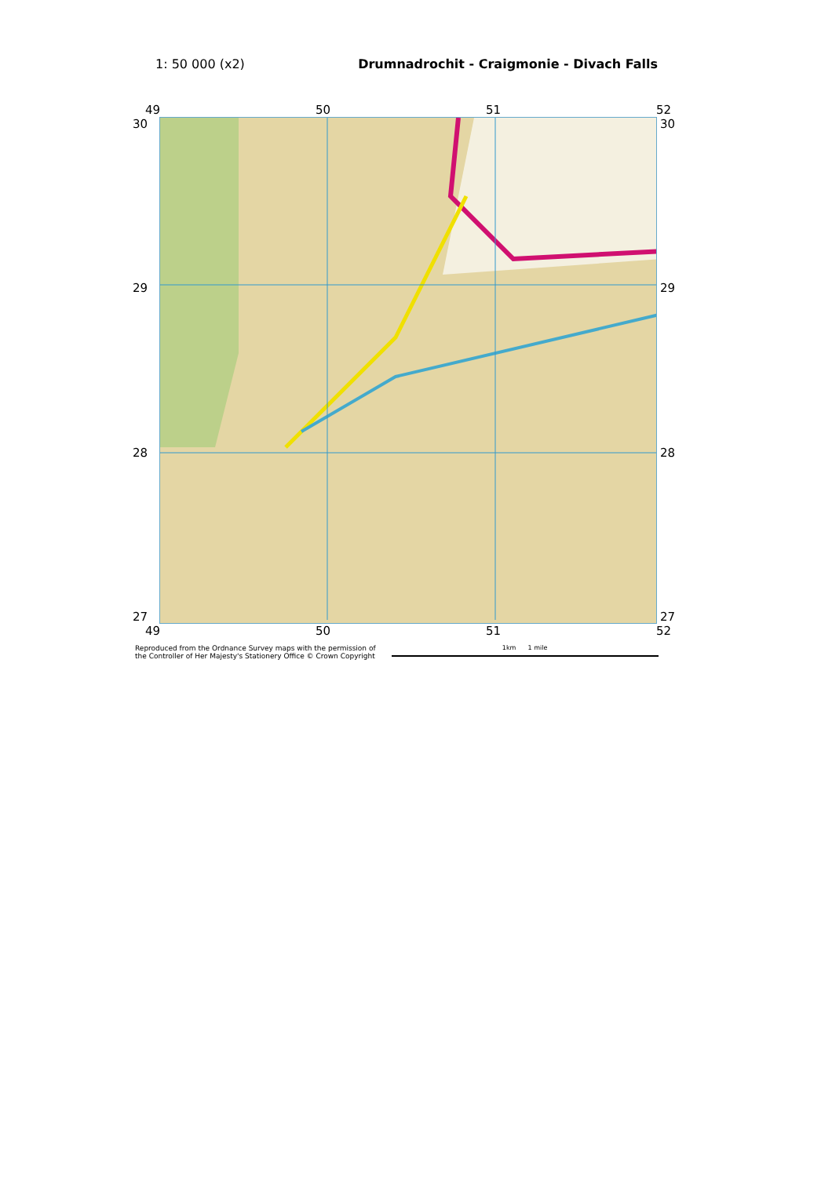1: 50 000 (x2) Drumnadrochit - Craigmonie - Divach Falls
49 50 51 52
30
29
28
27
30
29
28
27
49 50 51 52
Reproduced from the Ordnance Survey maps with the permission of
the Controller of Her Majesty's Stationery Office © Crown Copyright
1km 1 mile